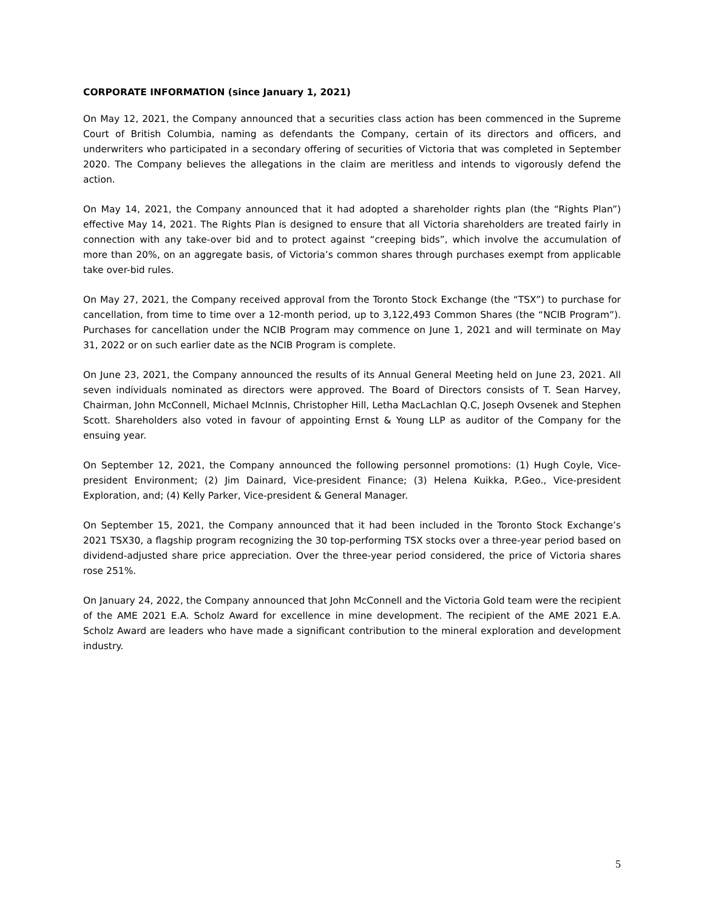CORPORATE INFORMATION (since January 1, 2021)
On May 12, 2021, the Company announced that a securities class action has been commenced in the Supreme Court of British Columbia, naming as defendants the Company, certain of its directors and officers, and underwriters who participated in a secondary offering of securities of Victoria that was completed in September 2020. The Company believes the allegations in the claim are meritless and intends to vigorously defend the action.
On May 14, 2021, the Company announced that it had adopted a shareholder rights plan (the “Rights Plan”) effective May 14, 2021. The Rights Plan is designed to ensure that all Victoria shareholders are treated fairly in connection with any take-over bid and to protect against “creeping bids”, which involve the accumulation of more than 20%, on an aggregate basis, of Victoria’s common shares through purchases exempt from applicable take over-bid rules.
On May 27, 2021, the Company received approval from the Toronto Stock Exchange (the “TSX”) to purchase for cancellation, from time to time over a 12-month period, up to 3,122,493 Common Shares (the “NCIB Program”). Purchases for cancellation under the NCIB Program may commence on June 1, 2021 and will terminate on May 31, 2022 or on such earlier date as the NCIB Program is complete.
On June 23, 2021, the Company announced the results of its Annual General Meeting held on June 23, 2021. All seven individuals nominated as directors were approved. The Board of Directors consists of T. Sean Harvey, Chairman, John McConnell, Michael McInnis, Christopher Hill, Letha MacLachlan Q.C, Joseph Ovsenek and Stephen Scott. Shareholders also voted in favour of appointing Ernst & Young LLP as auditor of the Company for the ensuing year.
On September 12, 2021, the Company announced the following personnel promotions: (1) Hugh Coyle, Vice-president Environment; (2) Jim Dainard, Vice-president Finance; (3) Helena Kuikka, P.Geo., Vice-president Exploration, and; (4) Kelly Parker, Vice-president & General Manager.
On September 15, 2021, the Company announced that it had been included in the Toronto Stock Exchange’s 2021 TSX30, a flagship program recognizing the 30 top-performing TSX stocks over a three-year period based on dividend-adjusted share price appreciation. Over the three-year period considered, the price of Victoria shares rose 251%.
On January 24, 2022, the Company announced that John McConnell and the Victoria Gold team were the recipient of the AME 2021 E.A. Scholz Award for excellence in mine development. The recipient of the AME 2021 E.A. Scholz Award are leaders who have made a significant contribution to the mineral exploration and development industry.
5